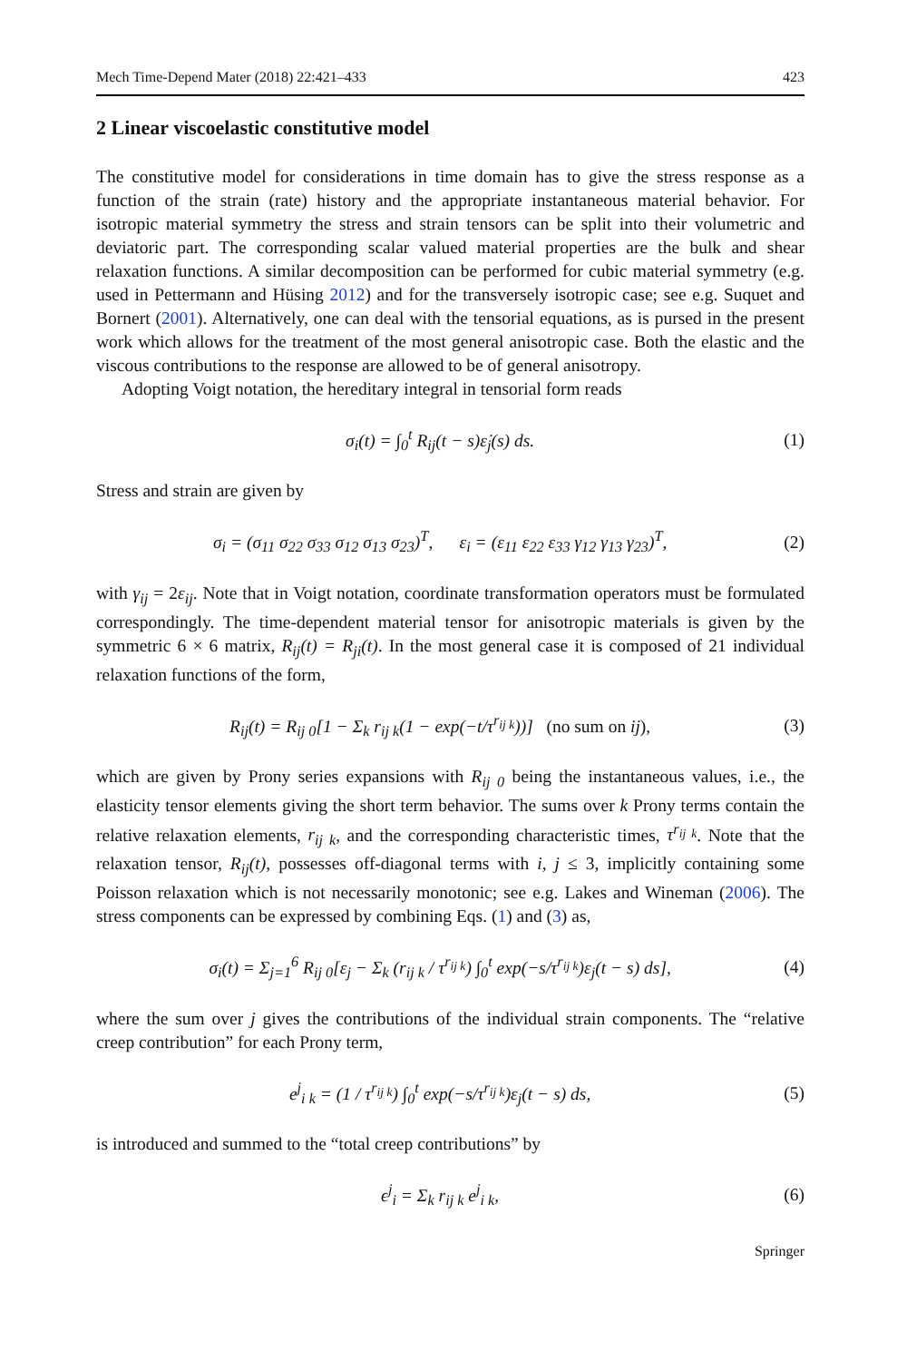Mech Time-Depend Mater (2018) 22:421–433 423
2 Linear viscoelastic constitutive model
The constitutive model for considerations in time domain has to give the stress response as a function of the strain (rate) history and the appropriate instantaneous material behavior. For isotropic material symmetry the stress and strain tensors can be split into their volumetric and deviatoric part. The corresponding scalar valued material properties are the bulk and shear relaxation functions. A similar decomposition can be performed for cubic material symmetry (e.g. used in Pettermann and Hüsing 2012) and for the transversely isotropic case; see e.g. Suquet and Bornert (2001). Alternatively, one can deal with the tensorial equations, as is pursed in the present work which allows for the treatment of the most general anisotropic case. Both the elastic and the viscous contributions to the response are allowed to be of general anisotropy.
Adopting Voigt notation, the hereditary integral in tensorial form reads
σ<sub>i</sub>(t) = ∫<sub>0</sub><sup>t</sup> R<sub>ij</sub>(t − s)ε̇<sub>j</sub>(s) ds. (1)
Stress and strain are given by
σ<sub>i</sub> = (σ<sub>11</sub> σ<sub>22</sub> σ<sub>33</sub> σ<sub>12</sub> σ<sub>13</sub> σ<sub>23</sub>)<sup>T</sup>, ε<sub>i</sub> = (ε<sub>11</sub> ε<sub>22</sub> ε<sub>33</sub> γ<sub>12</sub> γ<sub>13</sub> γ<sub>23</sub>)<sup>T</sup>, (2)
with γ<sub>ij</sub> = 2ε<sub>ij</sub>. Note that in Voigt notation, coordinate transformation operators must be formulated correspondingly. The time-dependent material tensor for anisotropic materials is given by the symmetric 6 × 6 matrix, R<sub>ij</sub>(t) = R<sub>ji</sub>(t). In the most general case it is composed of 21 individual relaxation functions of the form,
R<sub>ij</sub>(t) = R<sub>ij 0</sub>[1 − Σ<sub>k</sub> r<sub>ij k</sub>(1 − exp(−t/τ<sup>r<sub>ij k</sub></sup>))] (no sum on ij), (3)
which are given by Prony series expansions with R<sub>ij 0</sub> being the instantaneous values, i.e., the elasticity tensor elements giving the short term behavior. The sums over k Prony terms contain the relative relaxation elements, r<sub>ij k</sub>, and the corresponding characteristic times, τ<sup>r<sub>ij k</sub></sup>. Note that the relaxation tensor, R<sub>ij</sub>(t), possesses off-diagonal terms with i, j ≤ 3, implicitly containing some Poisson relaxation which is not necessarily monotonic; see e.g. Lakes and Wineman (2006). The stress components can be expressed by combining Eqs. (1) and (3) as,
σ<sub>i</sub>(t) = Σ<sub>j=1</sub><sup>6</sup> R<sub>ij 0</sub>[ε<sub>j</sub> − Σ<sub>k</sub> (r<sub>ij k</sub> / τ<sup>r<sub>ij k</sub></sup>) ∫<sub>0</sub><sup>t</sup> exp(−s/τ<sup>r<sub>ij k</sub></sup>)ε<sub>j</sub>(t − s) ds], (4)
where the sum over j gives the contributions of the individual strain components. The “relative creep contribution” for each Prony term,
e<sup>j</sup><sub>i k</sub> = (1 / τ<sup>r<sub>ij k</sub></sup>) ∫<sub>0</sub><sup>t</sup> exp(−s/τ<sup>r<sub>ij k</sub></sup>)ε<sub>j</sub>(t − s) ds, (5)
is introduced and summed to the “total creep contributions” by
ϵ<sup>j</sup><sub>i</sub> = Σ<sub>k</sub> r<sub>ij k</sub> e<sup>j</sup><sub>i k</sub>, (6)
Springer